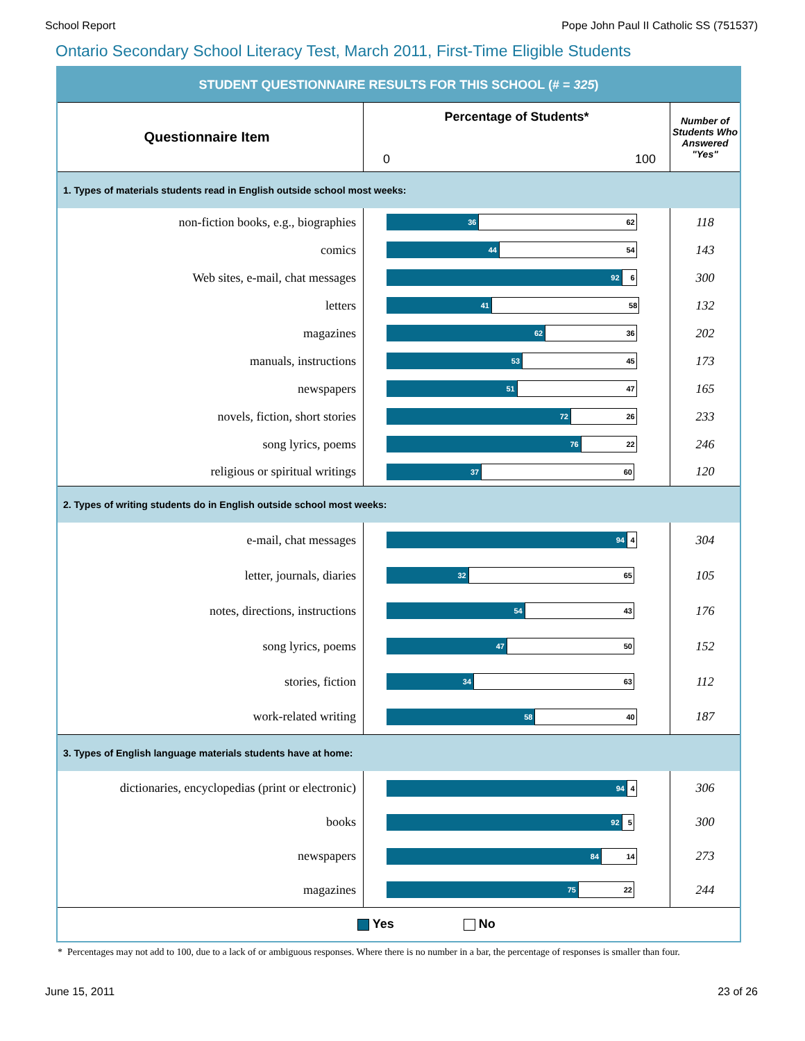School Report Pope John Paul II Catholic SS (751537)
Ontario Secondary School Literacy Test, March 2011, First-Time Eligible Students
| STUDENT QUESTIONNAIRE RESULTS FOR THIS SCHOOL (# = 325 ) | | |
| Questionnaire Item | Percentage of Students* 0 100 | Number of Students Who Answered "Yes" |
| 1. Types of materials students read in English outside school most weeks: | | |
| non-fiction books, e.g., biographies | 36 62 | 118 |
| comics | 44 54 | 143 |
| Web sites, e-mail, chat messages | 92 6 | 300 |
| letters | 41 58 | 132 |
| magazines | 62 36 | 202 |
| manuals, instructions | 53 45 | 173 |
| newspapers | 51 47 | 165 |
| novels, fiction, short stories | 72 26 | 233 |
| song lyrics, poems | 76 22 | 246 |
| religious or spiritual writings | 37 60 | 120 |
| 2. Types of writing students do in English outside school most weeks: | | |
| e-mail, chat messages | 94 4 | 304 |
| letter, journals, diaries | 32 65 | 105 |
| notes, directions, instructions | 54 43 | 176 |
| song lyrics, poems | 47 50 | 152 |
| stories, fiction | 34 63 | 112 |
| work-related writing | 58 40 | 187 |
| 3. Types of English language materials students have at home: | | |
| dictionaries, encyclopedias (print or electronic) | 94 4 | 306 |
| books | 92 5 | 300 |
| newspapers | 84 14 | 273 |
| magazines | 75 22 | 244 |
| Yes No | | |
* Percentages may not add to 100, due to a lack of or ambiguous responses. Where there is no number in a bar, the percentage of responses is smaller than four.
June 15, 2011 23 of 26